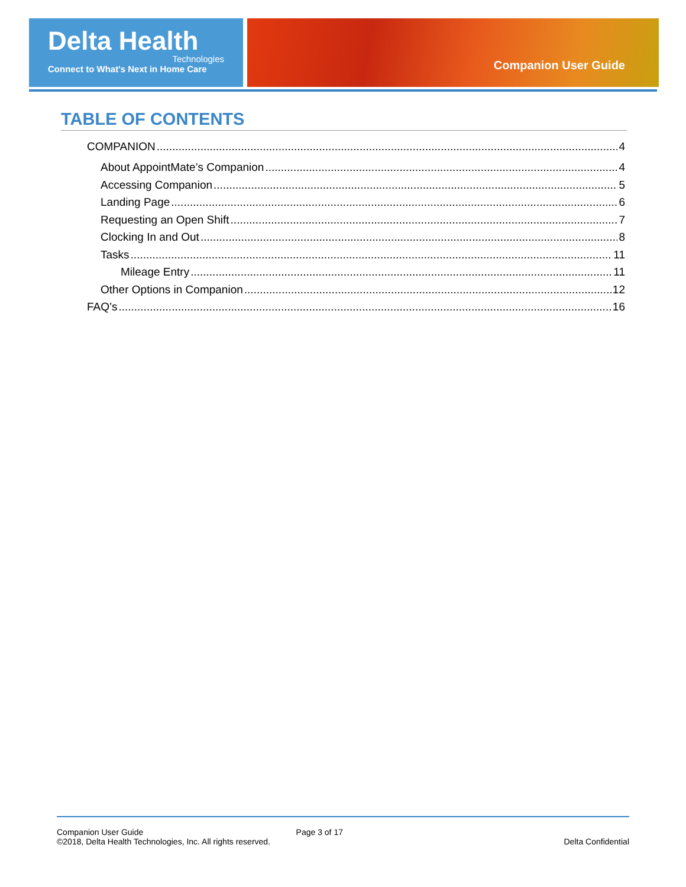Delta Health
Technologies
Connect to What's Next in Home Care
Companion User Guide
TABLE OF CONTENTS
COMPANION 4
About AppointMate’s Companion 4
Accessing Companion 5
Landing Page 6
Requesting an Open Shift 7
Clocking In and Out 8
Tasks 11
Mileage Entry 11
Other Options in Companion 12
FAQ’s 16
Companion User Guide
©2018, Delta Health Technologies, Inc. All rights reserved.
Page 3 of 17 Delta Confidential